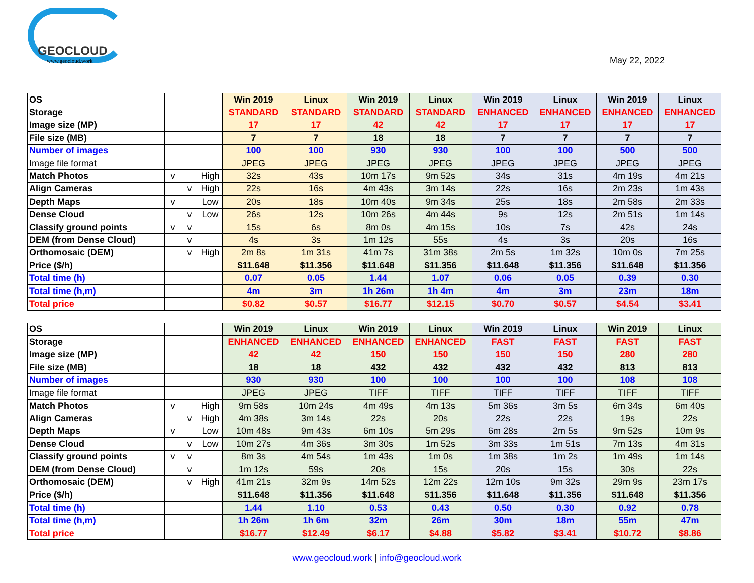GEOCLOUD
www.geocloud.work
May 22, 2022
| OS | | | | Win 2019 | Linux | Win 2019 | Linux | Win 2019 | Linux | Win 2019 | Linux |
| Storage | | | | STANDARD | STANDARD | STANDARD | STANDARD | ENHANCED | ENHANCED | ENHANCED | ENHANCED |
| Image size (MP) | | | | 17 | 17 | 42 | 42 | 17 | 17 | 17 | 17 |
| File size (MB) | | | | 7 | 7 | 18 | 18 | 7 | 7 | 7 | 7 |
| Number of images | | | | 100 | 100 | 930 | 930 | 100 | 100 | 500 | 500 |
| Image file format | | | | JPEG | JPEG | JPEG | JPEG | JPEG | JPEG | JPEG | JPEG |
| Match Photos | v | | High | 32s | 43s | 10m 17s | 9m 52s | 34s | 31s | 4m 19s | 4m 21s |
| Align Cameras | | v | High | 22s | 16s | 4m 43s | 3m 14s | 22s | 16s | 2m 23s | 1m 43s |
| Depth Maps | v | | Low | 20s | 18s | 10m 40s | 9m 34s | 25s | 18s | 2m 58s | 2m 33s |
| Dense Cloud | | v | Low | 26s | 12s | 10m 26s | 4m 44s | 9s | 12s | 2m 51s | 1m 14s |
| Classify ground points | v | v | | 15s | 6s | 8m 0s | 4m 15s | 10s | 7s | 42s | 24s |
| DEM (from Dense Cloud) | | v | | 4s | 3s | 1m 12s | 55s | 4s | 3s | 20s | 16s |
| Orthomosaic (DEM) | | v | High | 2m 8s | 1m 31s | 41m 7s | 31m 38s | 2m 5s | 1m 32s | 10m 0s | 7m 25s |
| Price ($/h) | | | | $11.648 | $11.356 | $11.648 | $11.356 | $11.648 | $11.356 | $11.648 | $11.356 |
| Total time (h) | | | | 0.07 | 0.05 | 1.44 | 1.07 | 0.06 | 0.05 | 0.39 | 0.30 |
| Total time (h,m) | | | | 4m | 3m | 1h 26m | 1h 4m | 4m | 3m | 23m | 18m |
| Total price | | | | $0.82 | $0.57 | $16.77 | $12.15 | $0.70 | $0.57 | $4.54 | $3.41 |
| OS | | | | Win 2019 | Linux | Win 2019 | Linux | Win 2019 | Linux | Win 2019 | Linux |
| Storage | | | | ENHANCED | ENHANCED | ENHANCED | ENHANCED | FAST | FAST | FAST | FAST |
| Image size (MP) | | | | 42 | 42 | 150 | 150 | 150 | 150 | 280 | 280 |
| File size (MB) | | | | 18 | 18 | 432 | 432 | 432 | 432 | 813 | 813 |
| Number of images | | | | 930 | 930 | 100 | 100 | 100 | 100 | 108 | 108 |
| Image file format | | | | JPEG | JPEG | TIFF | TIFF | TIFF | TIFF | TIFF | TIFF |
| Match Photos | v | | High | 9m 58s | 10m 24s | 4m 49s | 4m 13s | 5m 36s | 3m 5s | 6m 34s | 6m 40s |
| Align Cameras | | v | High | 4m 38s | 3m 14s | 22s | 20s | 22s | 22s | 19s | 22s |
| Depth Maps | v | | Low | 10m 48s | 9m 43s | 6m 10s | 5m 29s | 6m 28s | 2m 5s | 9m 52s | 10m 9s |
| Dense Cloud | | v | Low | 10m 27s | 4m 36s | 3m 30s | 1m 52s | 3m 33s | 1m 51s | 7m 13s | 4m 31s |
| Classify ground points | v | v | | 8m 3s | 4m 54s | 1m 43s | 1m 0s | 1m 38s | 1m 2s | 1m 49s | 1m 14s |
| DEM (from Dense Cloud) | | v | | 1m 12s | 59s | 20s | 15s | 20s | 15s | 30s | 22s |
| Orthomosaic (DEM) | | v | High | 41m 21s | 32m 9s | 14m 52s | 12m 22s | 12m 10s | 9m 32s | 29m 9s | 23m 17s |
| Price ($/h) | | | | $11.648 | $11.356 | $11.648 | $11.356 | $11.648 | $11.356 | $11.648 | $11.356 |
| Total time (h) | | | | 1.44 | 1.10 | 0.53 | 0.43 | 0.50 | 0.30 | 0.92 | 0.78 |
| Total time (h,m) | | | | 1h 26m | 1h 6m | 32m | 26m | 30m | 18m | 55m | 47m |
| Total price | | | | $16.77 | $12.49 | $6.17 | $4.88 | $5.82 | $3.41 | $10.72 | $8.86 |
www.geocloud.work | info@geocloud.work